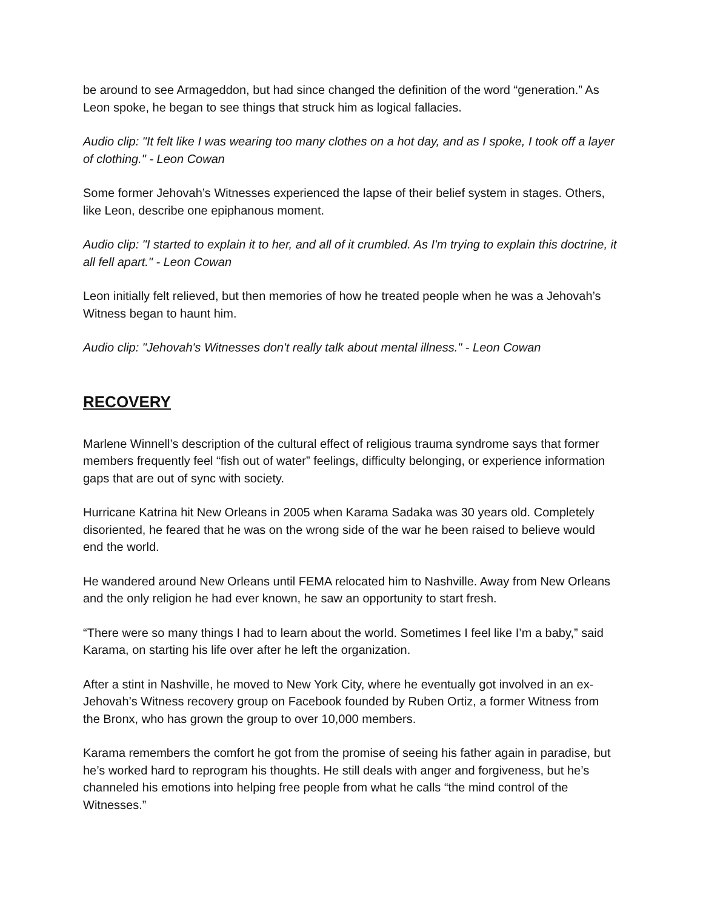be around to see Armageddon, but had since changed the definition of the word “generation.” As Leon spoke, he began to see things that struck him as logical fallacies.
Audio clip: "It felt like I was wearing too many clothes on a hot day, and as I spoke, I took off a layer of clothing." - Leon Cowan
Some former Jehovah’s Witnesses experienced the lapse of their belief system in stages. Others, like Leon, describe one epiphanous moment.
Audio clip: "I started to explain it to her, and all of it crumbled. As I'm trying to explain this doctrine, it all fell apart." - Leon Cowan
Leon initially felt relieved, but then memories of how he treated people when he was a Jehovah’s Witness began to haunt him.
Audio clip: "Jehovah's Witnesses don't really talk about mental illness." - Leon Cowan
RECOVERY
Marlene Winnell’s description of the cultural effect of religious trauma syndrome says that former members frequently feel “fish out of water” feelings, difficulty belonging, or experience information gaps that are out of sync with society.
Hurricane Katrina hit New Orleans in 2005 when Karama Sadaka was 30 years old. Completely disoriented, he feared that he was on the wrong side of the war he been raised to believe would end the world.
He wandered around New Orleans until FEMA relocated him to Nashville. Away from New Orleans and the only religion he had ever known, he saw an opportunity to start fresh.
“There were so many things I had to learn about the world. Sometimes I feel like I’m a baby,” said Karama, on starting his life over after he left the organization.
After a stint in Nashville, he moved to New York City, where he eventually got involved in an ex-Jehovah’s Witness recovery group on Facebook founded by Ruben Ortiz, a former Witness from the Bronx, who has grown the group to over 10,000 members.
Karama remembers the comfort he got from the promise of seeing his father again in paradise, but he’s worked hard to reprogram his thoughts. He still deals with anger and forgiveness, but he’s channeled his emotions into helping free people from what he calls “the mind control of the Witnesses.”